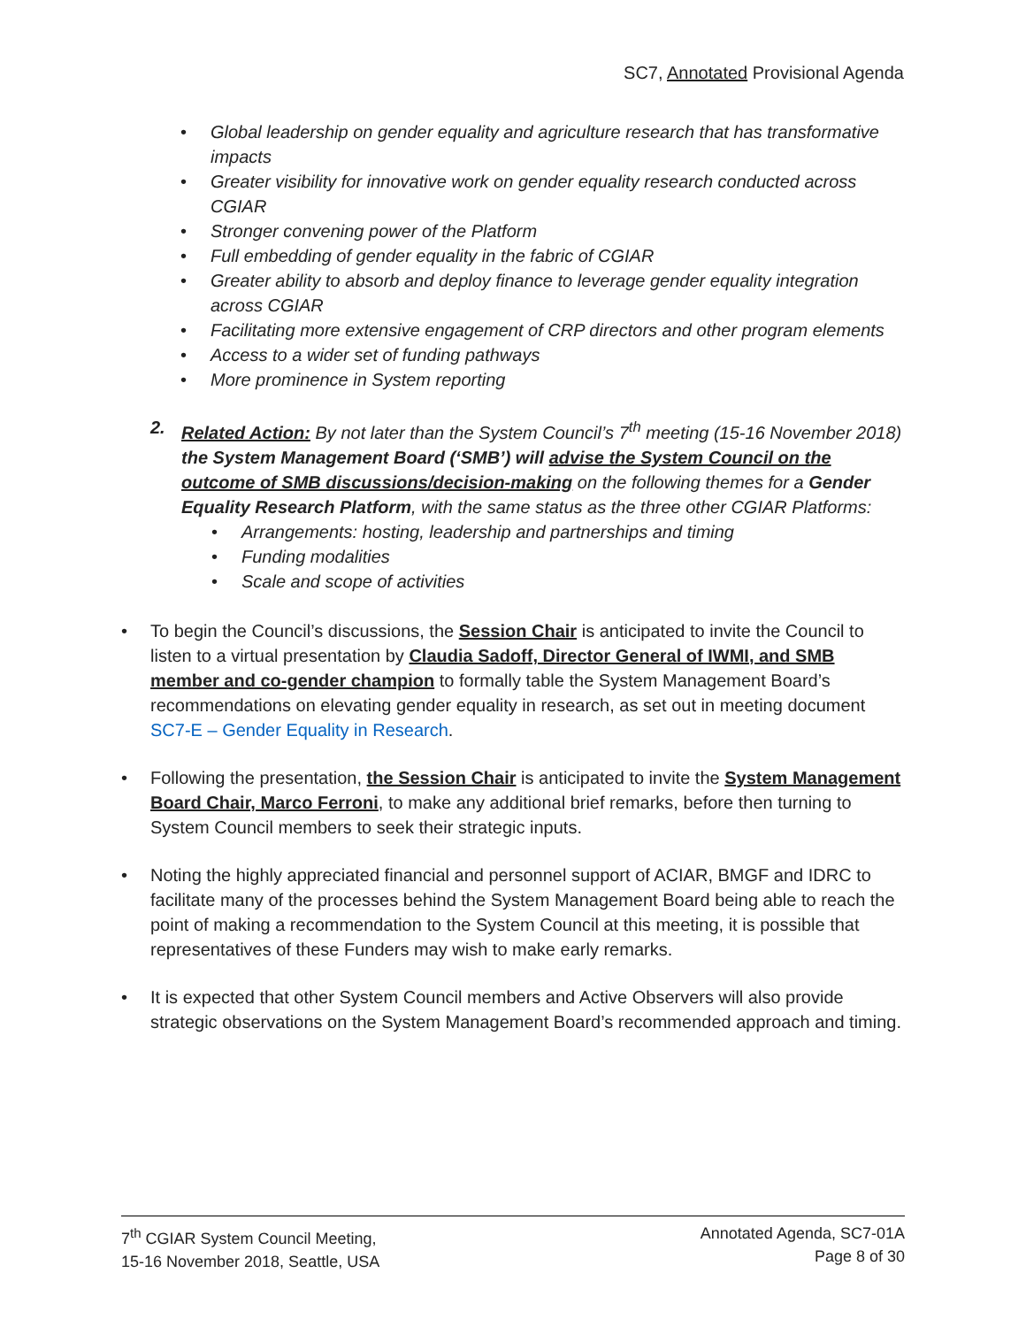SC7, Annotated Provisional Agenda
• Global leadership on gender equality and agriculture research that has transformative impacts
• Greater visibility for innovative work on gender equality research conducted across CGIAR
• Stronger convening power of the Platform
• Full embedding of gender equality in the fabric of CGIAR
• Greater ability to absorb and deploy finance to leverage gender equality integration across CGIAR
• Facilitating more extensive engagement of CRP directors and other program elements
• Access to a wider set of funding pathways
• More prominence in System reporting
2. Related Action: By not later than the System Council’s 7<sup>th</sup> meeting (15-16 November 2018) the System Management Board (‘SMB’) will advise the System Council on the outcome of SMB discussions/decision-making on the following themes for a Gender Equality Research Platform, with the same status as the three other CGIAR Platforms:
• Arrangements: hosting, leadership and partnerships and timing
• Funding modalities
• Scale and scope of activities
• To begin the Council’s discussions, the Session Chair is anticipated to invite the Council to listen to a virtual presentation by Claudia Sadoff, Director General of IWMI, and SMB member and co-gender champion to formally table the System Management Board’s recommendations on elevating gender equality in research, as set out in meeting document SC7-E – Gender Equality in Research.
• Following the presentation, the Session Chair is anticipated to invite the System Management Board Chair, Marco Ferroni, to make any additional brief remarks, before then turning to System Council members to seek their strategic inputs.
• Noting the highly appreciated financial and personnel support of ACIAR, BMGF and IDRC to facilitate many of the processes behind the System Management Board being able to reach the point of making a recommendation to the System Council at this meeting, it is possible that representatives of these Funders may wish to make early remarks.
• It is expected that other System Council members and Active Observers will also provide strategic observations on the System Management Board’s recommended approach and timing.
7<sup>th</sup> CGIAR System Council Meeting,
15-16 November 2018, Seattle, USA
Annotated Agenda, SC7-01A
Page 8 of 30